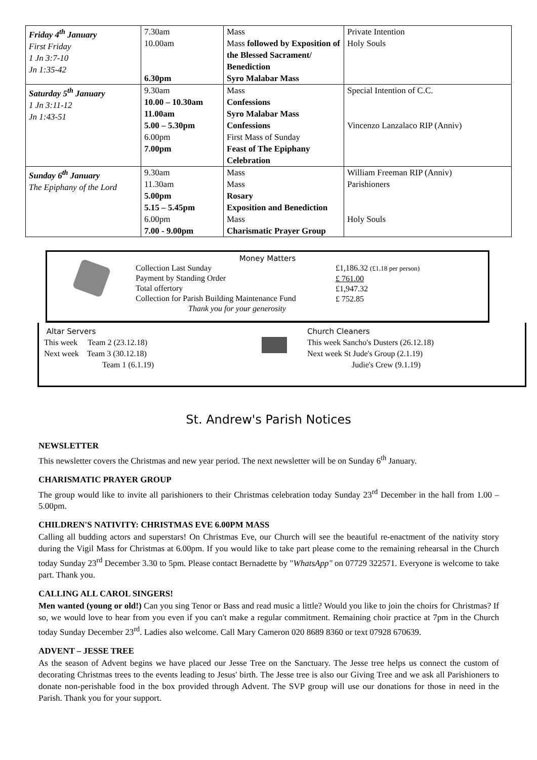| Friday 4<sup>th</sup> January First Friday 1 Jn 3:7-10 Jn 1:35-42 | 7.30am 10.00am 6.30pm | Mass Mass followed by Exposition of the Blessed Sacrament/ Benediction Syro Malabar Mass | Private Intention Holy Souls |
| Saturday 5<sup>th</sup> January 1 Jn 3:11-12 Jn 1:43-51 | 9.30am 10.00 – 10.30am 11.00am 5.00 – 5.30pm 6.00pm 7.00pm | Mass Confessions Syro Malabar Mass Confessions First Mass of Sunday Feast of The Epiphany Celebration | Special Intention of C.C. Vincenzo Lanzalaco RIP (Anniv) |
| Sunday 6<sup>th</sup> January The Epiphany of the Lord | 9.30am 11.30am 5.00pm 5.15 – 5.45pm 6.00pm 7.00 - 9.00pm | Mass Mass Rosary Exposition and Benediction Mass Charismatic Prayer Group | William Freeman RIP (Anniv) Parishioners Holy Souls |
Money Matters
Collection Last Sunday
Payment by Standing Order
Total offertory
Collection for Parish Building Maintenance Fund
Thank you for your generosity
£1,186.32 (£1.18 per person)
£ 761.00
£1,947.32
£ 752.85
Altar Servers
This week Team 2 (23.12.18)
Next week Team 3 (30.12.18)
Team 1 (6.1.19)
Church Cleaners
This week Sancho's Dusters (26.12.18)
Next week St Jude's Group (2.1.19)
Judie's Crew (9.1.19)
St. Andrew's Parish Notices
NEWSLETTER
This newsletter covers the Christmas and new year period. The next newsletter will be on Sunday 6<sup>th</sup> January.
CHARISMATIC PRAYER GROUP
The group would like to invite all parishioners to their Christmas celebration today Sunday 23<sup>rd</sup> December in the hall from 1.00 – 5.00pm.
CHILDREN'S NATIVITY: CHRISTMAS EVE 6.00PM MASS
Calling all budding actors and superstars! On Christmas Eve, our Church will see the beautiful re-enactment of the nativity story during the Vigil Mass for Christmas at 6.00pm. If you would like to take part please come to the remaining rehearsal in the Church today Sunday 23<sup>rd</sup> December 3.30 to 5pm. Please contact Bernadette by "WhatsApp" on 07729 322571. Everyone is welcome to take part. Thank you.
CALLING ALL CAROL SINGERS!
Men wanted (young or old!) Can you sing Tenor or Bass and read music a little? Would you like to join the choirs for Christmas? If so, we would love to hear from you even if you can't make a regular commitment. Remaining choir practice at 7pm in the Church today Sunday December 23<sup>rd</sup>. Ladies also welcome. Call Mary Cameron 020 8689 8360 or text 07928 670639.
ADVENT – JESSE TREE
As the season of Advent begins we have placed our Jesse Tree on the Sanctuary. The Jesse tree helps us connect the custom of decorating Christmas trees to the events leading to Jesus' birth. The Jesse tree is also our Giving Tree and we ask all Parishioners to donate non-perishable food in the box provided through Advent. The SVP group will use our donations for those in need in the Parish. Thank you for your support.